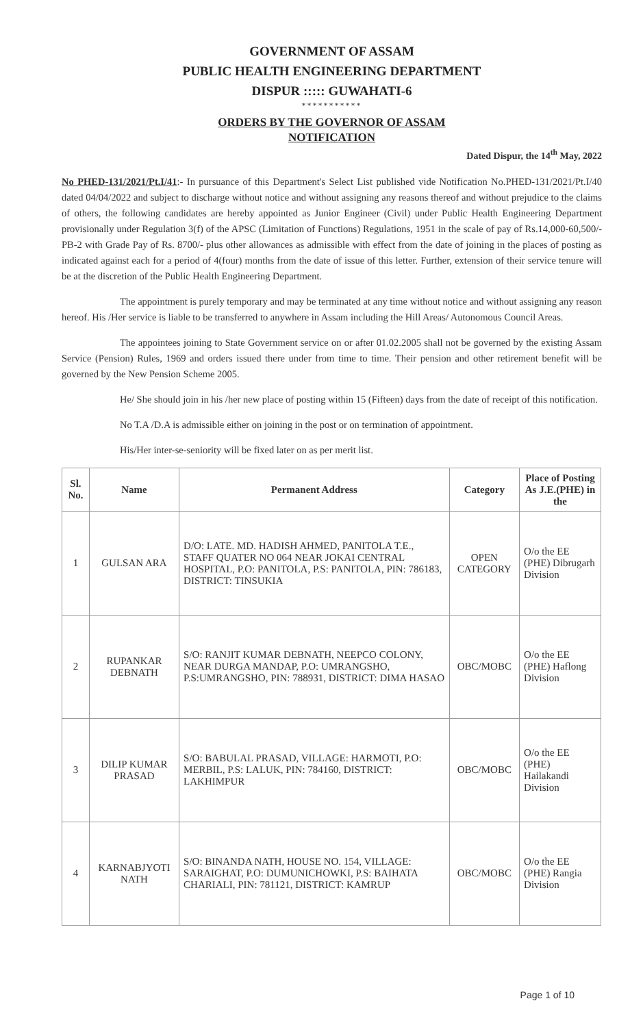GOVERNMENT OF ASSAM
PUBLIC HEALTH ENGINEERING DEPARTMENT
DISPUR ::::: GUWAHATI-6
***********
ORDERS BY THE GOVERNOR OF ASSAM
NOTIFICATION
Dated Dispur, the 14<sup>th</sup> May, 2022
No PHED-131/2021/Pt.I/41:- In pursuance of this Department's Select List published vide Notification No.PHED-131/2021/Pt.I/40 dated 04/04/2022 and subject to discharge without notice and without assigning any reasons thereof and without prejudice to the claims of others, the following candidates are hereby appointed as Junior Engineer (Civil) under Public Health Engineering Department provisionally under Regulation 3(f) of the APSC (Limitation of Functions) Regulations, 1951 in the scale of pay of Rs.14,000-60,500/- PB-2 with Grade Pay of Rs. 8700/- plus other allowances as admissible with effect from the date of joining in the places of posting as indicated against each for a period of 4(four) months from the date of issue of this letter. Further, extension of their service tenure will be at the discretion of the Public Health Engineering Department.
The appointment is purely temporary and may be terminated at any time without notice and without assigning any reason hereof. His /Her service is liable to be transferred to anywhere in Assam including the Hill Areas/ Autonomous Council Areas.
The appointees joining to State Government service on or after 01.02.2005 shall not be governed by the existing Assam Service (Pension) Rules, 1969 and orders issued there under from time to time. Their pension and other retirement benefit will be governed by the New Pension Scheme 2005.
He/ She should join in his /her new place of posting within 15 (Fifteen) days from the date of receipt of this notification.
No T.A /D.A is admissible either on joining in the post or on termination of appointment.
His/Her inter-se-seniority will be fixed later on as per merit list.
| Sl. No. | Name | Permanent Address | Category | Place of Posting As J.E.(PHE) in the |
| --- | --- | --- | --- | --- |
| 1 | GULSAN ARA | D/O: LATE. MD. HADISH AHMED, PANITOLA T.E., STAFF QUATER NO 064 NEAR JOKAI CENTRAL HOSPITAL, P.O: PANITOLA, P.S: PANITOLA, PIN: 786183, DISTRICT: TINSUKIA | OPEN CATEGORY | O/o the EE (PHE) Dibrugarh Division |
| 2 | RUPANKAR DEBNATH | S/O: RANJIT KUMAR DEBNATH, NEEPCO COLONY, NEAR DURGA MANDAP, P.O: UMRANGSHO, P.S:UMRANGSHO, PIN: 788931, DISTRICT: DIMA HASAO | OBC/MOBC | O/o the EE (PHE) Haflong Division |
| 3 | DILIP KUMAR PRASAD | S/O: BABULAL PRASAD, VILLAGE: HARMOTI, P.O: MERBIL, P.S: LALUK, PIN: 784160, DISTRICT: LAKHIMPUR | OBC/MOBC | O/o the EE (PHE) Hailakandi Division |
| 4 | KARNABJYOTI NATH | S/O: BINANDA NATH, HOUSE NO. 154, VILLAGE: SARAIGHAT, P.O: DUMUNICHOWKI, P.S: BAIHATA CHARIALI, PIN: 781121, DISTRICT: KAMRUP | OBC/MOBC | O/o the EE (PHE) Rangia Division |
Page 1 of 10